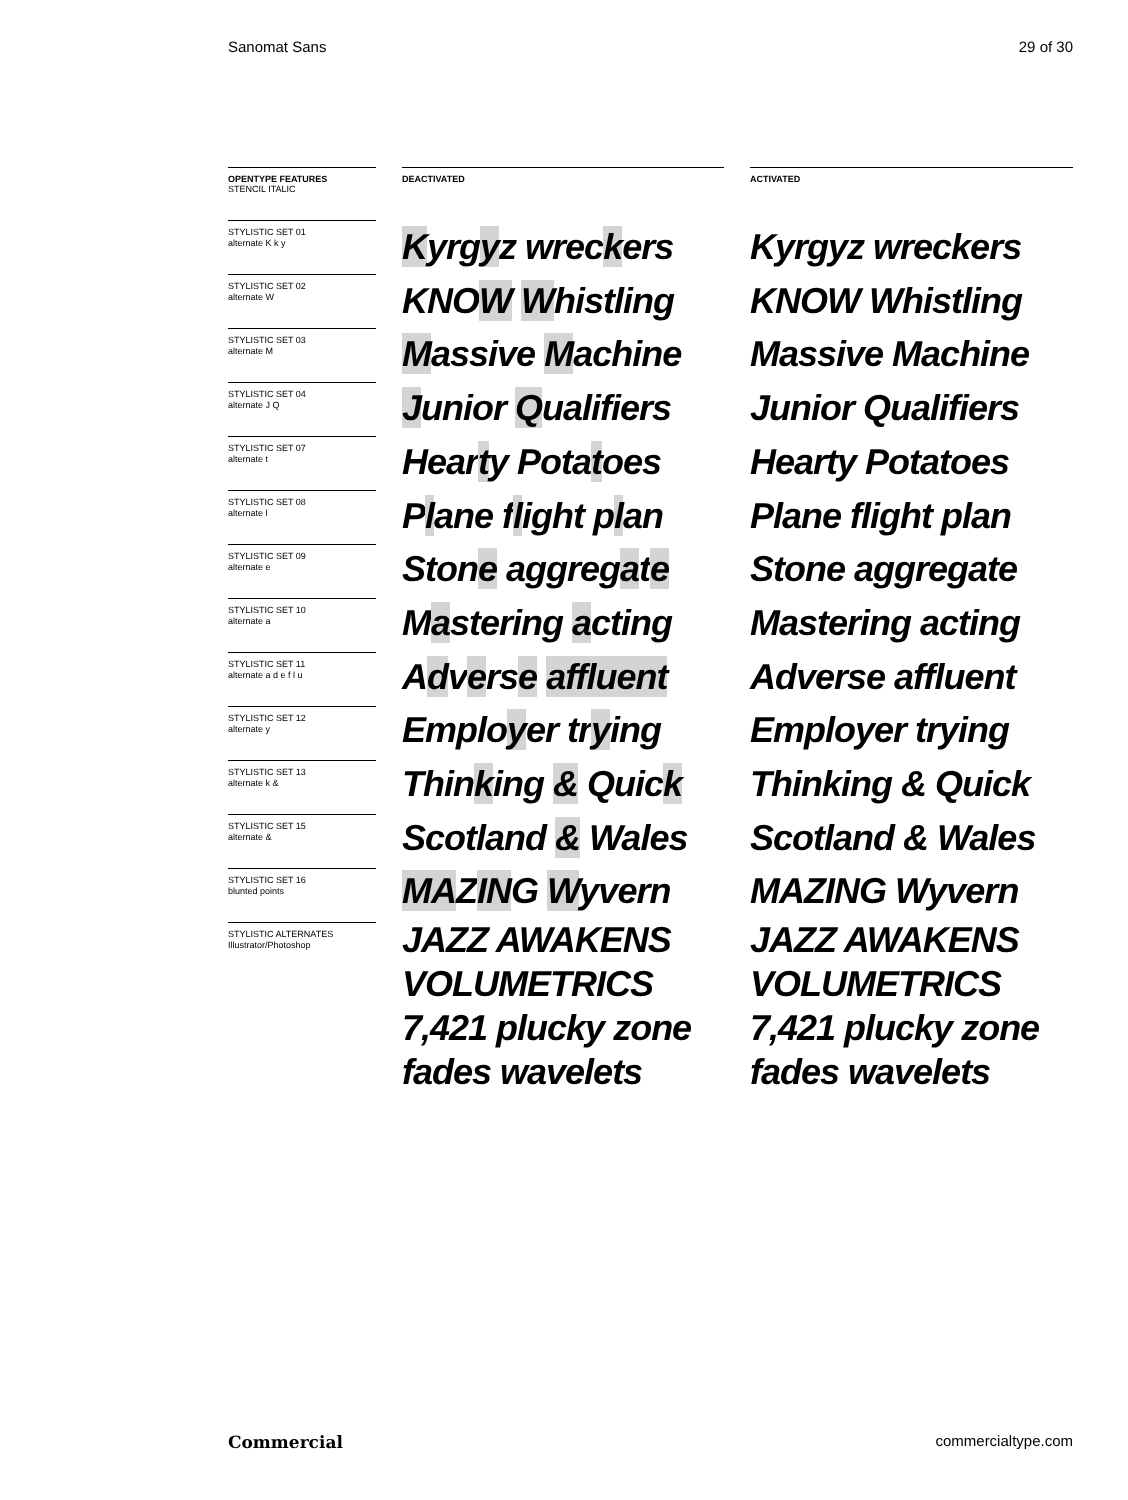Sanomat Sans 29 of 30
OPENTYPE FEATURES
STENCIL ITALIC
STYLISTIC SET 01
alternate K k y
STYLISTIC SET 02
alternate W
STYLISTIC SET 03
alternate M
STYLISTIC SET 04
alternate J Q
STYLISTIC SET 07
alternate t
STYLISTIC SET 08
alternate l
STYLISTIC SET 09
alternate e
STYLISTIC SET 10
alternate a
STYLISTIC SET 11
alternate a d e f l u
STYLISTIC SET 12
alternate y
STYLISTIC SET 13
alternate k &
STYLISTIC SET 15
alternate &
STYLISTIC SET 16
blunted points
STYLISTIC ALTERNATES
Illustrator/Photoshop
DEACTIVATED
Kyrgyz wreckers
KNOW Whistling
Massive Machine
Junior Qualifiers
Hearty Potatoes
Plane flight plan
Stone aggregate
Mastering acting
Adverse affluent
Employer trying
Thinking & Quick
Scotland & Wales
MAZING Wyvern
JAZZ AWAKENS
VOLUMETRICS
7,421 plucky zone
fades wavelets
ACTIVATED
Kyrgyz wreckers
KNOW Whistling
Massive Machine
Junior Qualifiers
Hearty Potatoes
Plane flight plan
Stone aggregate
Mastering acting
Adverse affluent
Employer trying
Thinking & Quick
Scotland & Wales
MAZING Wyvern
JAZZ AWAKENS
VOLUMETRICS
7,421 plucky zone
fades wavelets
Commercial commercialtype.com